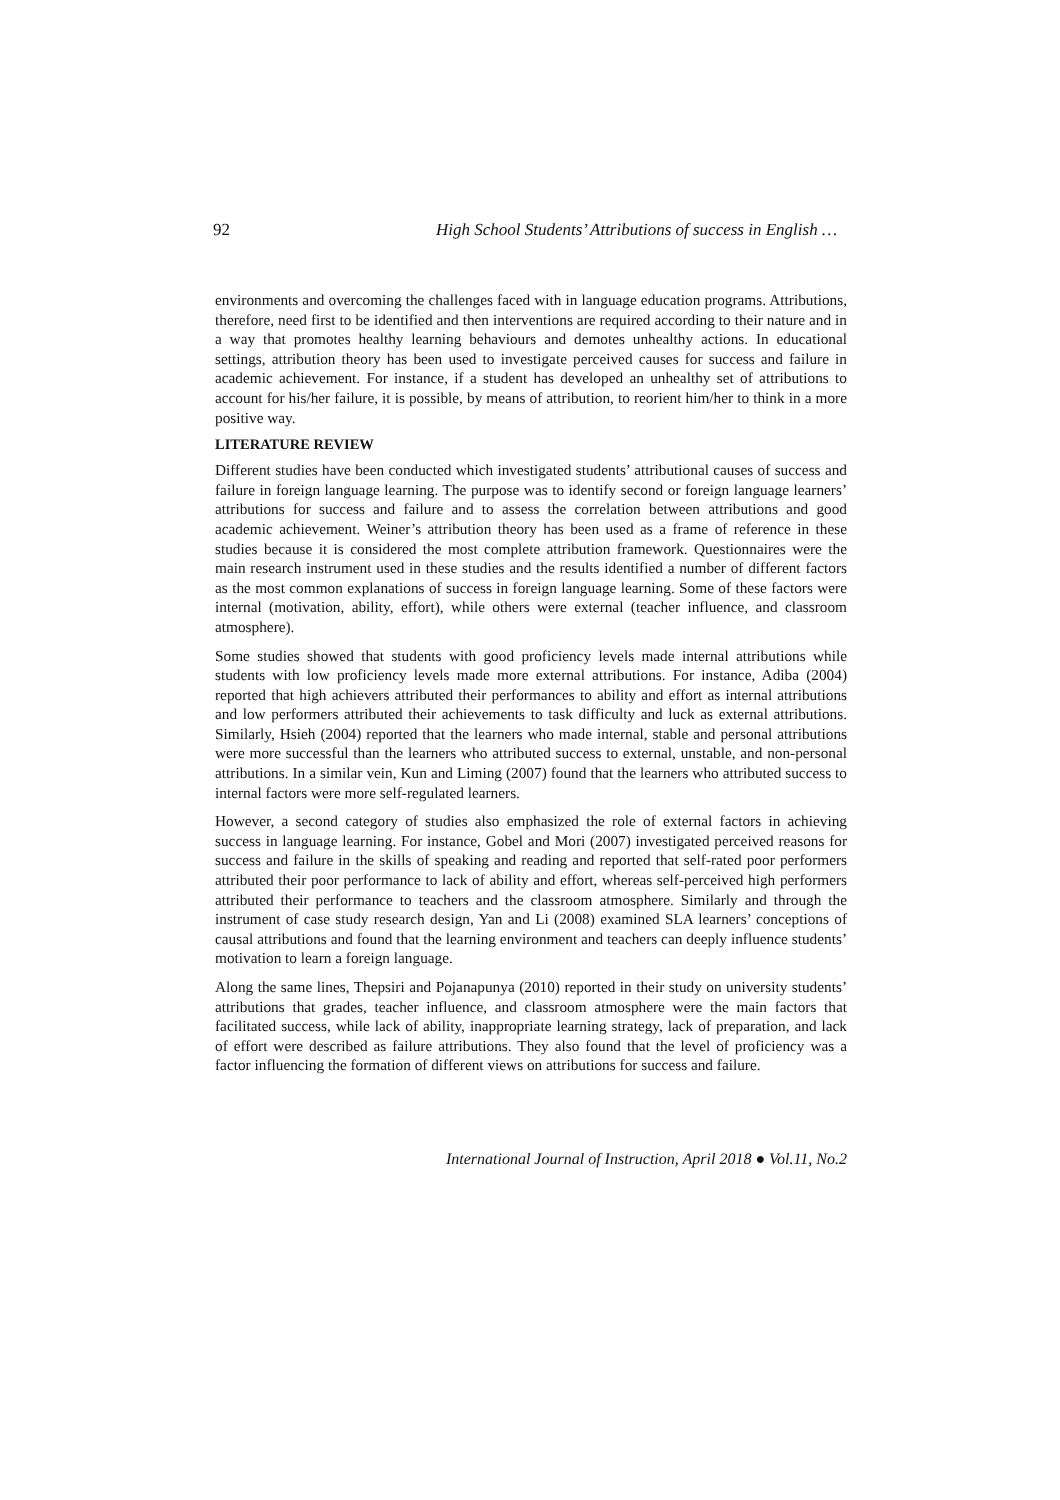92 High School Students’ Attributions of success in English …
environments and overcoming the challenges faced with in language education programs. Attributions, therefore, need first to be identified and then interventions are required according to their nature and in a way that promotes healthy learning behaviours and demotes unhealthy actions. In educational settings, attribution theory has been used to investigate perceived causes for success and failure in academic achievement. For instance, if a student has developed an unhealthy set of attributions to account for his/her failure, it is possible, by means of attribution, to reorient him/her to think in a more positive way.
LITERATURE REVIEW
Different studies have been conducted which investigated students’ attributional causes of success and failure in foreign language learning. The purpose was to identify second or foreign language learners’ attributions for success and failure and to assess the correlation between attributions and good academic achievement. Weiner’s attribution theory has been used as a frame of reference in these studies because it is considered the most complete attribution framework. Questionnaires were the main research instrument used in these studies and the results identified a number of different factors as the most common explanations of success in foreign language learning. Some of these factors were internal (motivation, ability, effort), while others were external (teacher influence, and classroom atmosphere).
Some studies showed that students with good proficiency levels made internal attributions while students with low proficiency levels made more external attributions. For instance, Adiba (2004) reported that high achievers attributed their performances to ability and effort as internal attributions and low performers attributed their achievements to task difficulty and luck as external attributions. Similarly, Hsieh (2004) reported that the learners who made internal, stable and personal attributions were more successful than the learners who attributed success to external, unstable, and non-personal attributions. In a similar vein, Kun and Liming (2007) found that the learners who attributed success to internal factors were more self-regulated learners.
However, a second category of studies also emphasized the role of external factors in achieving success in language learning. For instance, Gobel and Mori (2007) investigated perceived reasons for success and failure in the skills of speaking and reading and reported that self-rated poor performers attributed their poor performance to lack of ability and effort, whereas self-perceived high performers attributed their performance to teachers and the classroom atmosphere. Similarly and through the instrument of case study research design, Yan and Li (2008) examined SLA learners’ conceptions of causal attributions and found that the learning environment and teachers can deeply influence students’ motivation to learn a foreign language.
Along the same lines, Thepsiri and Pojanapunya (2010) reported in their study on university students’ attributions that grades, teacher influence, and classroom atmosphere were the main factors that facilitated success, while lack of ability, inappropriate learning strategy, lack of preparation, and lack of effort were described as failure attributions. They also found that the level of proficiency was a factor influencing the formation of different views on attributions for success and failure.
International Journal of Instruction, April 2018 ● Vol.11, No.2